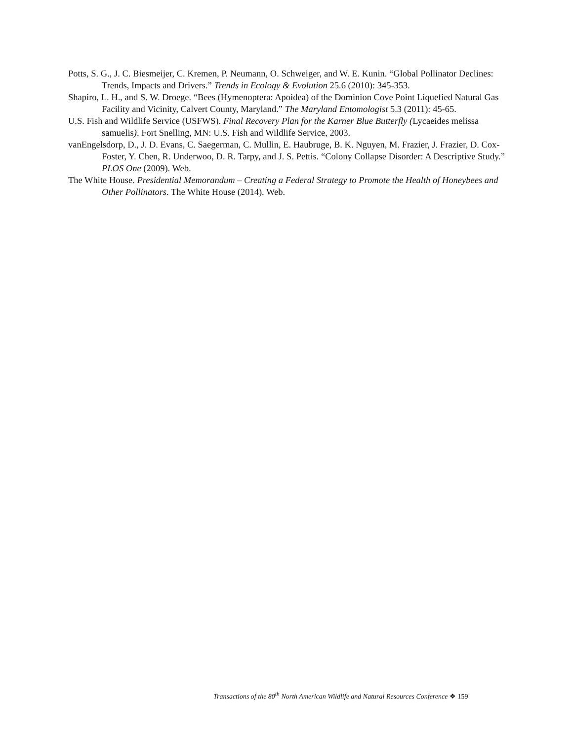Potts, S. G., J. C. Biesmeijer, C. Kremen, P. Neumann, O. Schweiger, and W. E. Kunin. “Global Pollinator Declines: Trends, Impacts and Drivers.” Trends in Ecology & Evolution 25.6 (2010): 345-353.
Shapiro, L. H., and S. W. Droege. “Bees (Hymenoptera: Apoidea) of the Dominion Cove Point Liquefied Natural Gas Facility and Vicinity, Calvert County, Maryland.” The Maryland Entomologist 5.3 (2011): 45-65.
U.S. Fish and Wildlife Service (USFWS). Final Recovery Plan for the Karner Blue Butterfly (Lycaeides melissa samuelis). Fort Snelling, MN: U.S. Fish and Wildlife Service, 2003.
vanEngelsdorp, D., J. D. Evans, C. Saegerman, C. Mullin, E. Haubruge, B. K. Nguyen, M. Frazier, J. Frazier, D. Cox-Foster, Y. Chen, R. Underwoo, D. R. Tarpy, and J. S. Pettis. “Colony Collapse Disorder: A Descriptive Study.” PLOS One (2009). Web.
The White House. Presidential Memorandum – Creating a Federal Strategy to Promote the Health of Honeybees and Other Pollinators. The White House (2014). Web.
Transactions of the 80<sup>th</sup> North American Wildlife and Natural Resources Conference ❖ 159